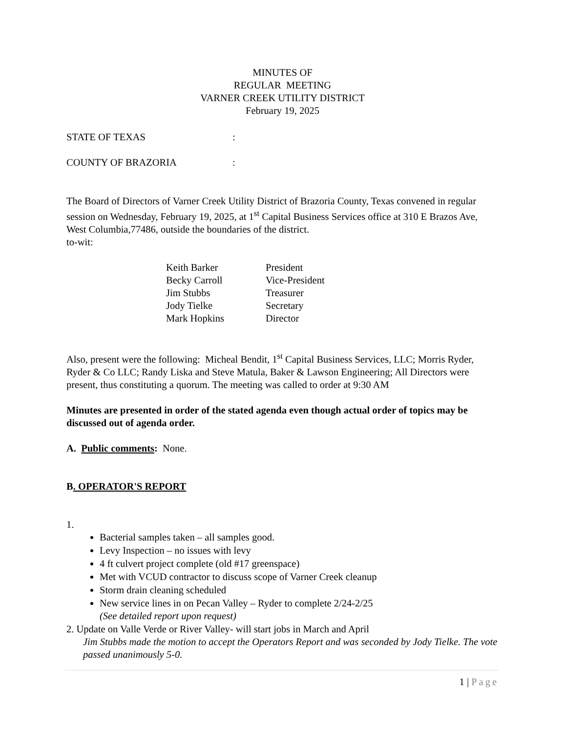MINUTES OF
REGULAR MEETING
VARNER CREEK UTILITY DISTRICT
February 19, 2025
STATE OF TEXAS:
COUNTY OF BRAZORIA:
The Board of Directors of Varner Creek Utility District of Brazoria County, Texas convened in regular session on Wednesday, February 19, 2025, at 1<sup>st</sup> Capital Business Services office at 310 E Brazos Ave, West Columbia,77486, outside the boundaries of the district.
to-wit:
Keith Barker President
Becky Carroll Vice-President
Jim Stubbs Treasurer
Jody Tielke Secretary
Mark Hopkins Director
Also, present were the following: Micheal Bendit, 1<sup>st</sup> Capital Business Services, LLC; Morris Ryder, Ryder & Co LLC; Randy Liska and Steve Matula, Baker & Lawson Engineering; All Directors were present, thus constituting a quorum. The meeting was called to order at 9:30 AM
Minutes are presented in order of the stated agenda even though actual order of topics may be discussed out of agenda order.
A. Public comments: None.
B. OPERATOR'S REPORT
1.
Bacterial samples taken – all samples good.
Levy Inspection – no issues with levy
4 ft culvert project complete (old #17 greenspace)
Met with VCUD contractor to discuss scope of Varner Creek cleanup
Storm drain cleaning scheduled
New service lines in on Pecan Valley – Ryder to complete 2/24-2/25
(See detailed report upon request)
2. Update on Valle Verde or River Valley- will start jobs in March and April
Jim Stubbs made the motion to accept the Operators Report and was seconded by Jody Tielke. The vote passed unanimously 5-0.
1 | Page